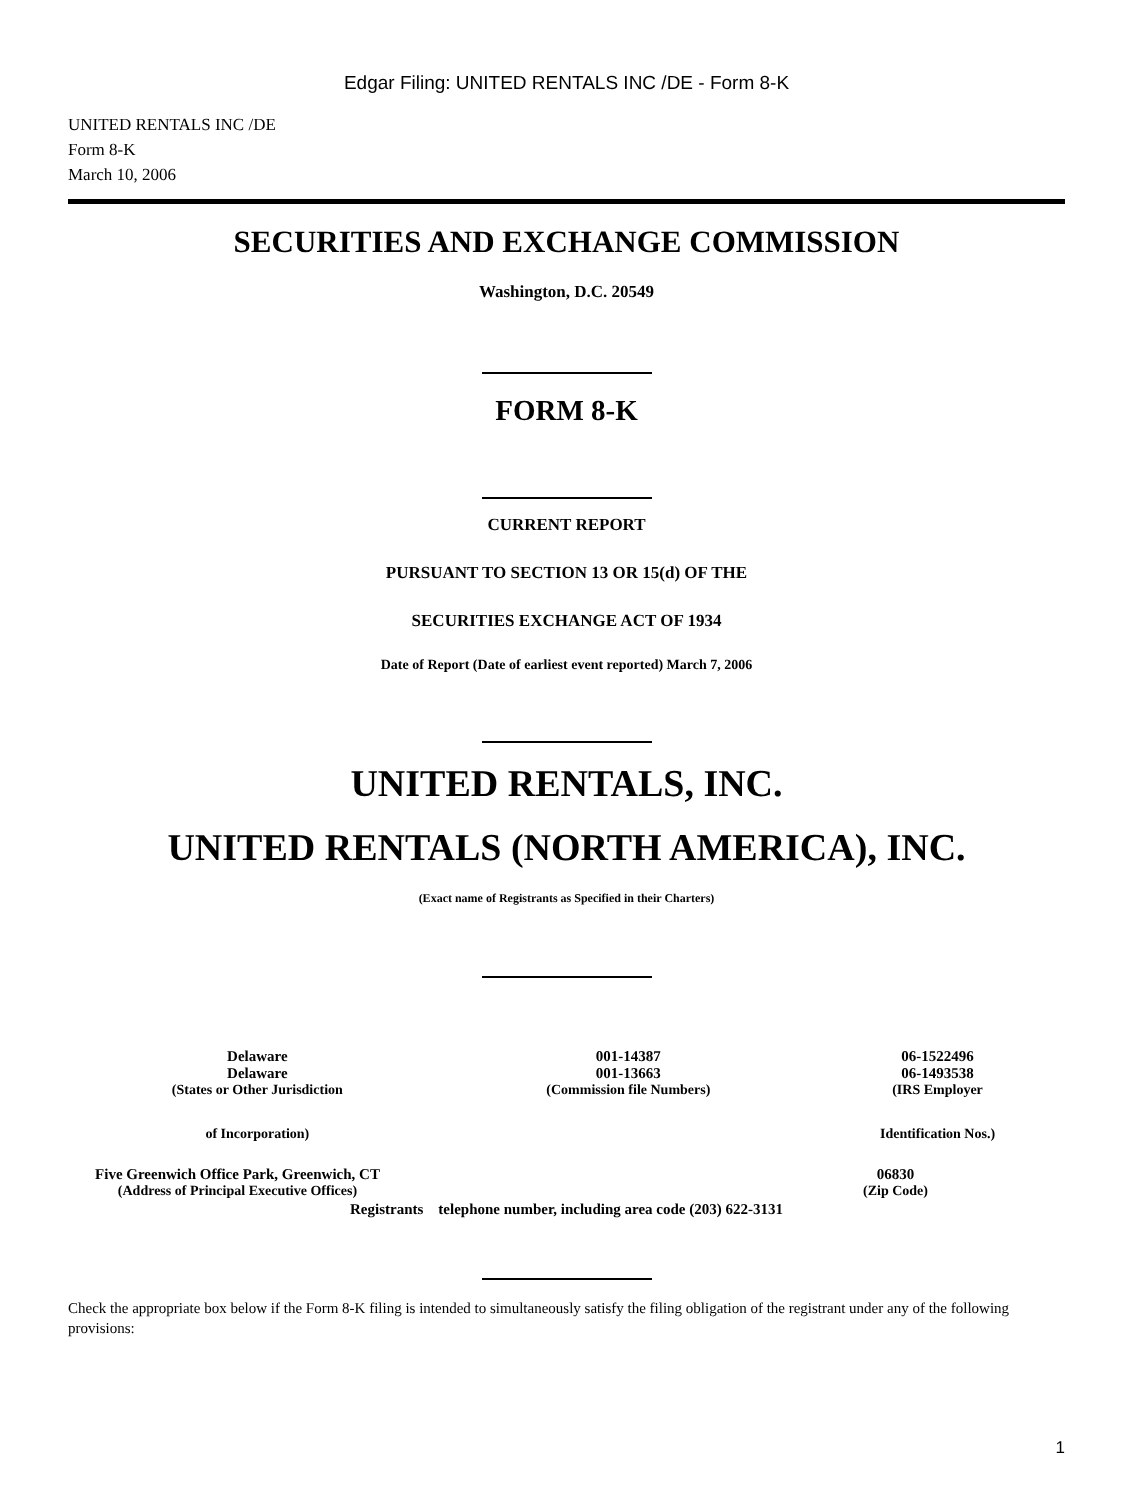Edgar Filing: UNITED RENTALS INC /DE - Form 8-K
UNITED RENTALS INC /DE
Form 8-K
March 10, 2006
SECURITIES AND EXCHANGE COMMISSION
Washington, D.C. 20549
FORM 8-K
CURRENT REPORT
PURSUANT TO SECTION 13 OR 15(d) OF THE
SECURITIES EXCHANGE ACT OF 1934
Date of Report (Date of earliest event reported) March 7, 2006
UNITED RENTALS, INC.
UNITED RENTALS (NORTH AMERICA), INC.
(Exact name of Registrants as Specified in their Charters)
| Delaware | 001-14387 | 06-1522496 |
| Delaware | 001-13663 | 06-1493538 |
| (States or Other Jurisdiction | (Commission file Numbers) | (IRS Employer |
| of Incorporation) | | Identification Nos.) |
| Five Greenwich Office Park, Greenwich, CT | | 06830 |
| (Address of Principal Executive Offices) | | (Zip Code) |
Registrants telephone number, including area code (203) 622-3131
Check the appropriate box below if the Form 8-K filing is intended to simultaneously satisfy the filing obligation of the registrant under any of the following provisions:
1